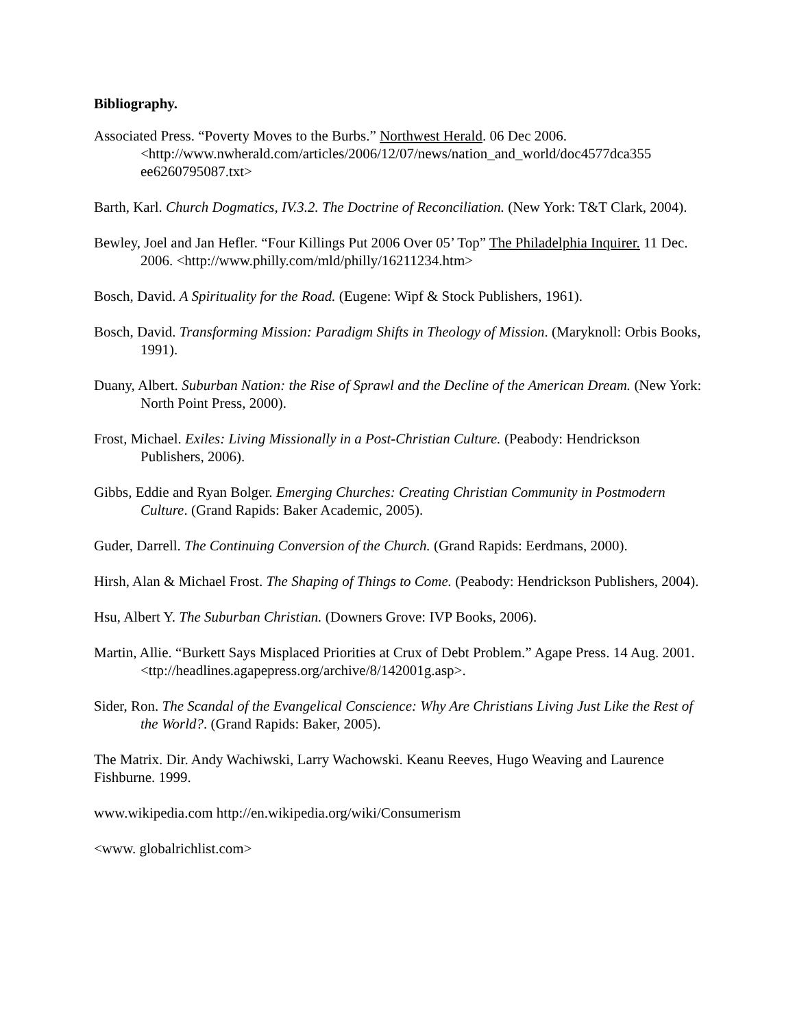Bibliography.
Associated Press. “Poverty Moves to the Burbs.” Northwest Herald. 06 Dec 2006. <http://www.nwherald.com/articles/2006/12/07/news/nation_and_world/doc4577dca355 ee6260795087.txt>
Barth, Karl. Church Dogmatics, IV.3.2. The Doctrine of Reconciliation. (New York: T&T Clark, 2004).
Bewley, Joel and Jan Hefler. “Four Killings Put 2006 Over 05’ Top” The Philadelphia Inquirer. 11 Dec. 2006. <http://www.philly.com/mld/philly/16211234.htm>
Bosch, David. A Spirituality for the Road. (Eugene: Wipf & Stock Publishers, 1961).
Bosch, David. Transforming Mission: Paradigm Shifts in Theology of Mission. (Maryknoll: Orbis Books, 1991).
Duany, Albert. Suburban Nation: the Rise of Sprawl and the Decline of the American Dream. (New York: North Point Press, 2000).
Frost, Michael. Exiles: Living Missionally in a Post-Christian Culture. (Peabody: Hendrickson Publishers, 2006).
Gibbs, Eddie and Ryan Bolger. Emerging Churches: Creating Christian Community in Postmodern Culture. (Grand Rapids: Baker Academic, 2005).
Guder, Darrell. The Continuing Conversion of the Church. (Grand Rapids: Eerdmans, 2000).
Hirsh, Alan & Michael Frost. The Shaping of Things to Come. (Peabody: Hendrickson Publishers, 2004).
Hsu, Albert Y. The Suburban Christian. (Downers Grove: IVP Books, 2006).
Martin, Allie. “Burkett Says Misplaced Priorities at Crux of Debt Problem.” Agape Press. 14 Aug. 2001. <ttp://headlines.agapepress.org/archive/8/142001g.asp>.
Sider, Ron. The Scandal of the Evangelical Conscience: Why Are Christians Living Just Like the Rest of the World?. (Grand Rapids: Baker, 2005).
The Matrix. Dir. Andy Wachiwski, Larry Wachowski. Keanu Reeves, Hugo Weaving and Laurence Fishburne. 1999.
www.wikipedia.com http://en.wikipedia.org/wiki/Consumerism
<www. globalrichlist.com>